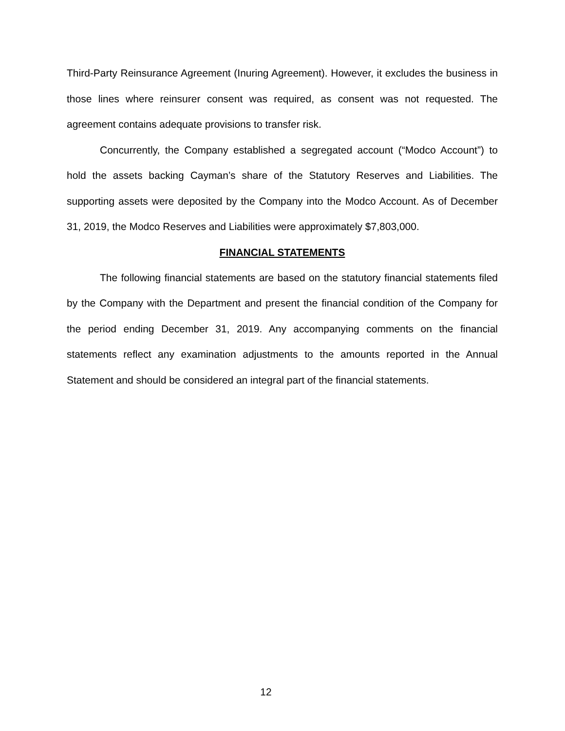Third-Party Reinsurance Agreement (Inuring Agreement). However, it excludes the business in those lines where reinsurer consent was required, as consent was not requested. The agreement contains adequate provisions to transfer risk.
Concurrently, the Company established a segregated account (“Modco Account”) to hold the assets backing Cayman’s share of the Statutory Reserves and Liabilities. The supporting assets were deposited by the Company into the Modco Account. As of December 31, 2019, the Modco Reserves and Liabilities were approximately $7,803,000.
FINANCIAL STATEMENTS
The following financial statements are based on the statutory financial statements filed by the Company with the Department and present the financial condition of the Company for the period ending December 31, 2019. Any accompanying comments on the financial statements reflect any examination adjustments to the amounts reported in the Annual Statement and should be considered an integral part of the financial statements.
12